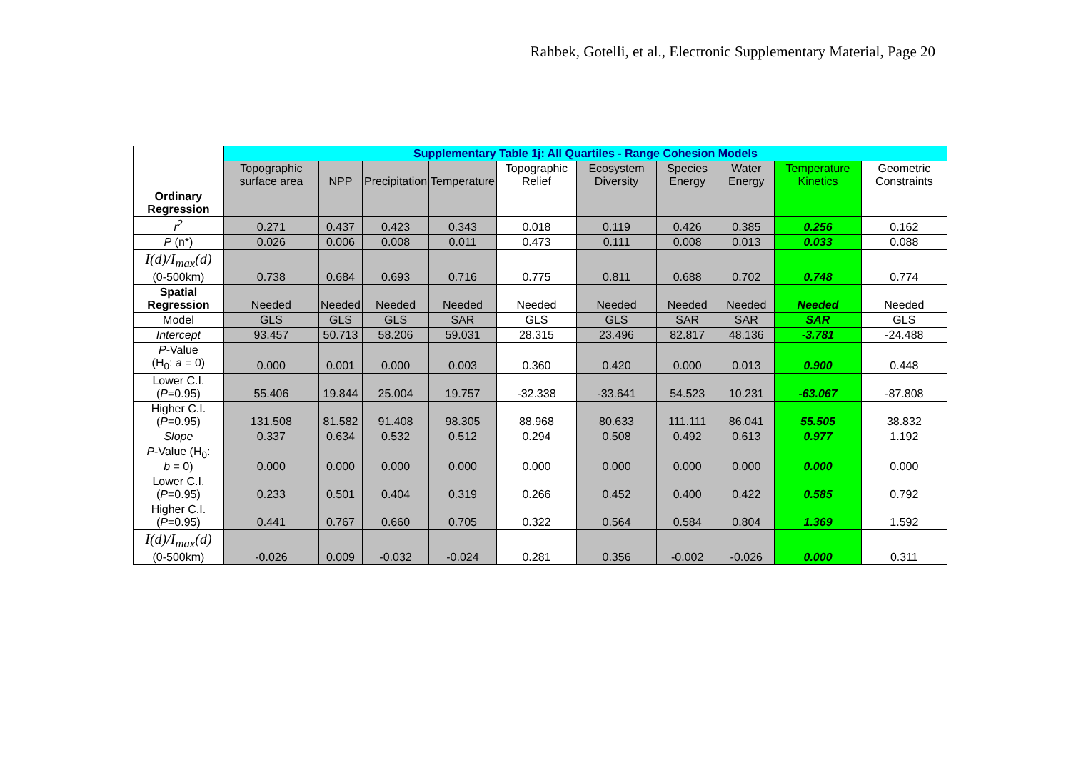Rahbek, Gotelli, et al., Electronic Supplementary Material, Page 20
| | Supplementary Table 1j: All Quartiles - Range Cohesion Models | | | | | | | | | |
| --- | --- | --- | --- | --- | --- | --- | --- | --- | --- | --- |
| | Topographic surface area | NPP | Precipitation | Temperature | Topographic Relief | Ecosystem Diversity | Species Energy | Water Energy | Temperature Kinetics | Geometric Constraints |
| Ordinary Regression | | | | | | | | | | |
| r<sup>2</sup> | 0.271 | 0.437 | 0.423 | 0.343 | 0.018 | 0.119 | 0.426 | 0.385 | 0.256 | 0.162 |
| P (n*) | 0.026 | 0.006 | 0.008 | 0.011 | 0.473 | 0.111 | 0.008 | 0.013 | 0.033 | 0.088 |
| I(d)/I<sub>max</sub>(d) (0-500km) | 0.738 | 0.684 | 0.693 | 0.716 | 0.775 | 0.811 | 0.688 | 0.702 | 0.748 | 0.774 |
| Spatial Regression | Needed | Needed | Needed | Needed | Needed | Needed | Needed | Needed | Needed | Needed |
| Model | GLS | GLS | GLS | SAR | GLS | GLS | SAR | SAR | SAR | GLS |
| Intercept | 93.457 | 50.713 | 58.206 | 59.031 | 28.315 | 23.496 | 82.817 | 48.136 | -3.781 | -24.488 |
| P -Value (H<sub>0</sub>: a = 0) | 0.000 | 0.001 | 0.000 | 0.003 | 0.360 | 0.420 | 0.000 | 0.013 | 0.900 | 0.448 |
| Lower C.I. ( P =0.95) | 55.406 | 19.844 | 25.004 | 19.757 | -32.338 | -33.641 | 54.523 | 10.231 | -63.067 | -87.808 |
| Higher C.I. ( P =0.95) | 131.508 | 81.582 | 91.408 | 98.305 | 88.968 | 80.633 | 111.111 | 86.041 | 55.505 | 38.832 |
| Slope | 0.337 | 0.634 | 0.532 | 0.512 | 0.294 | 0.508 | 0.492 | 0.613 | 0.977 | 1.192 |
| P -Value (H<sub>0</sub>: b = 0) | 0.000 | 0.000 | 0.000 | 0.000 | 0.000 | 0.000 | 0.000 | 0.000 | 0.000 | 0.000 |
| Lower C.I. ( P =0.95) | 0.233 | 0.501 | 0.404 | 0.319 | 0.266 | 0.452 | 0.400 | 0.422 | 0.585 | 0.792 |
| Higher C.I. ( P =0.95) | 0.441 | 0.767 | 0.660 | 0.705 | 0.322 | 0.564 | 0.584 | 0.804 | 1.369 | 1.592 |
| I(d)/I<sub>max</sub>(d) (0-500km) | -0.026 | 0.009 | -0.032 | -0.024 | 0.281 | 0.356 | -0.002 | -0.026 | 0.000 | 0.311 |